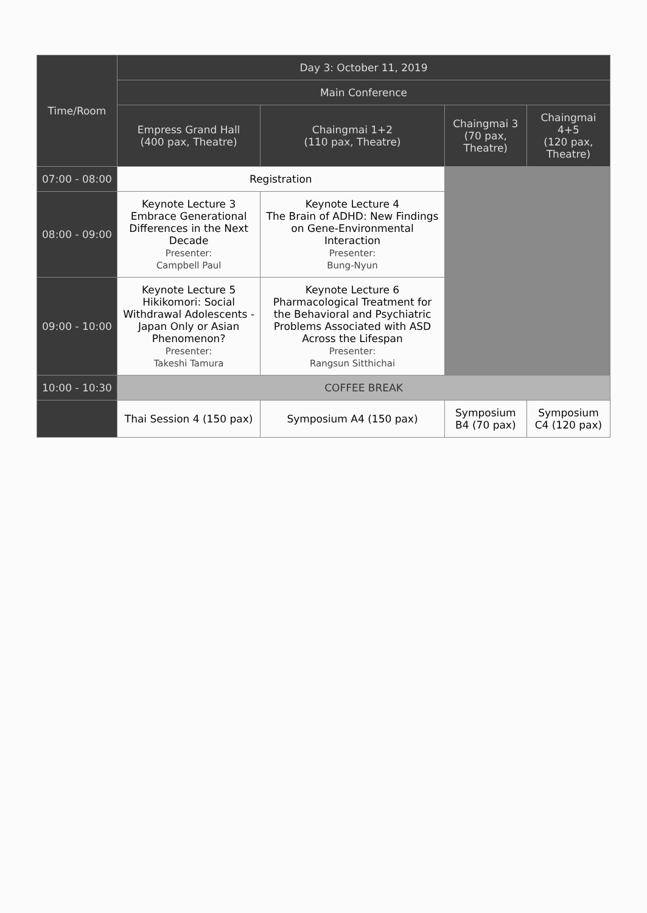| Time/Room | Day 3: October 11, 2019 | | | |
| --- | --- | --- | --- | --- |
| | Main Conference | | | |
| | Empress Grand Hall (400 pax, Theatre) | Chaingmai 1+2 (110 pax, Theatre) | Chaingmai 3 (70 pax, Theatre) | Chaingmai 4+5 (120 pax, Theatre) |
| 07:00 - 08:00 | Registration | | | |
| 08:00 - 09:00 | Keynote Lecture 3 Embrace Generational Differences in the Next Decade Presenter: Campbell Paul | Keynote Lecture 4 The Brain of ADHD: New Findings on Gene-Environmental Interaction Presenter: Bung-Nyun | | |
| 09:00 - 10:00 | Keynote Lecture 5 Hikikomori: Social Withdrawal Adolescents - Japan Only or Asian Phenomenon? Presenter: Takeshi Tamura | Keynote Lecture 6 Pharmacological Treatment for the Behavioral and Psychiatric Problems Associated with ASD Across the Lifespan Presenter: Rangsun Sitthichai | | |
| 10:00 - 10:30 | COFFEE BREAK | | | |
| | Thai Session 4 (150 pax) | Symposium A4 (150 pax) | Symposium B4 (70 pax) | Symposium C4 (120 pax) |